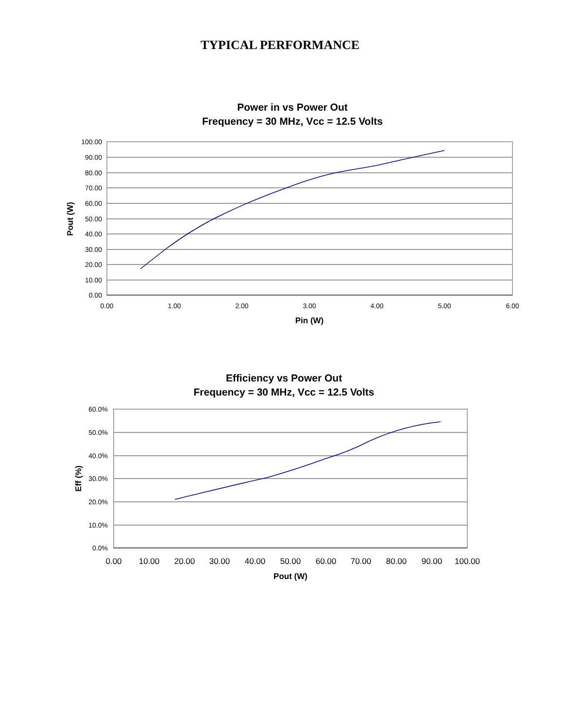TYPICAL PERFORMANCE
Power in vs Power Out
Frequency = 30 MHz, Vcc = 12.5 Volts
100.00
90.00
80.00
70.00
60.00
50.00
40.00
30.00
20.00
10.00
0.00
0.00
1.00
2.00
3.00
4.00
5.00
6.00
Pin (W)
Pout (W)
Efficiency vs Power Out
Frequency = 30 MHz, Vcc = 12.5 Volts
60.0%
50.0%
40.0%
30.0%
20.0%
10.0%
0.0%
0.00
10.00
20.00
30.00
40.00
50.00
60.00
70.00
80.00
90.00
100.00
Pout (W)
Eff (%)